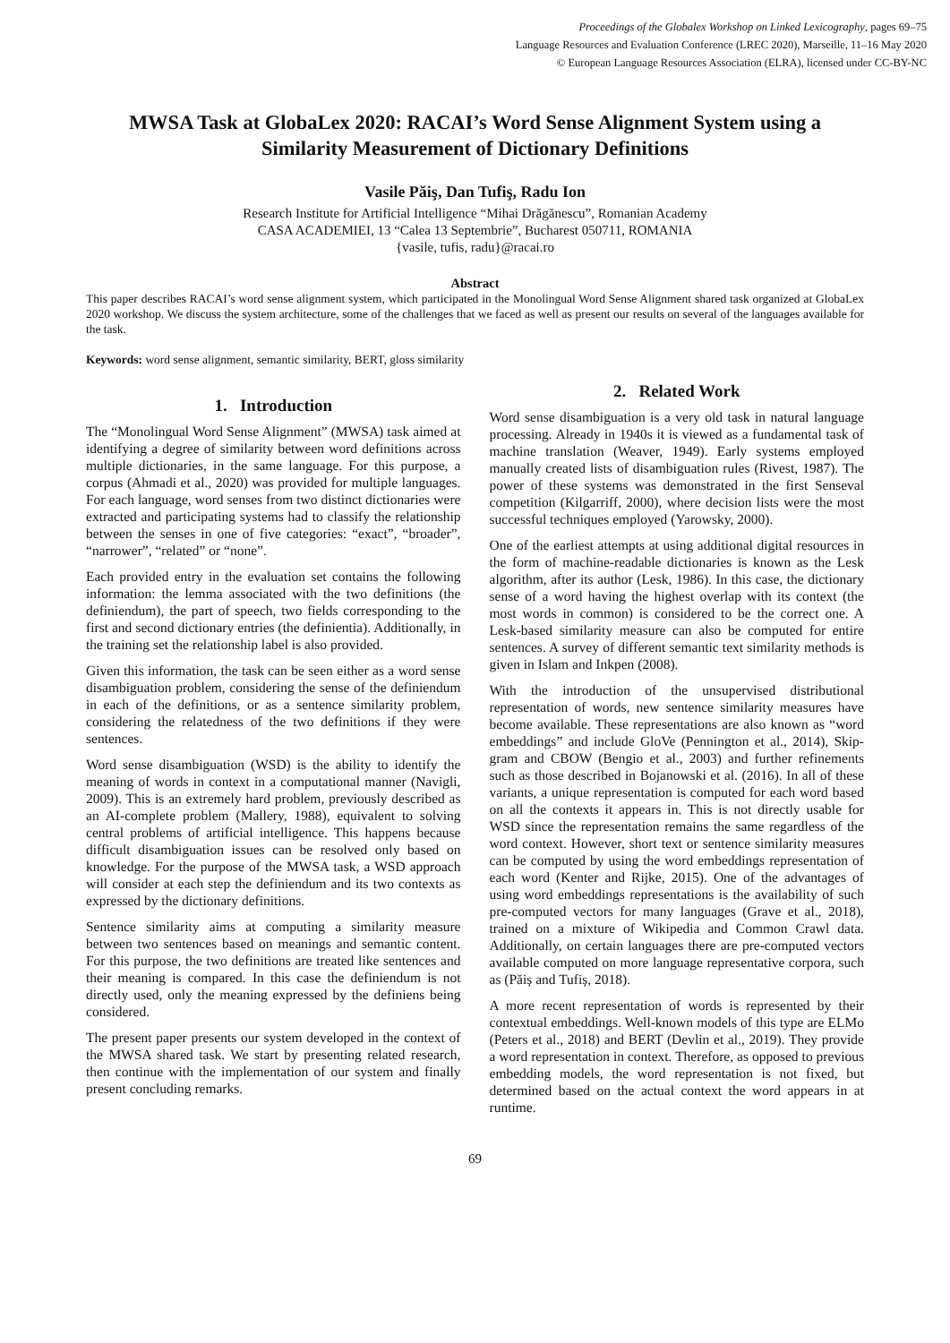Proceedings of the Globalex Workshop on Linked Lexicography, pages 69–75
Language Resources and Evaluation Conference (LREC 2020), Marseille, 11–16 May 2020
© European Language Resources Association (ELRA), licensed under CC-BY-NC
MWSA Task at GlobaLex 2020: RACAI’s Word Sense Alignment System using a Similarity Measurement of Dictionary Definitions
Vasile Păiş, Dan Tufiş, Radu Ion
Research Institute for Artificial Intelligence “Mihai Drăgănescu”, Romanian Academy
CASA ACADEMIEI, 13 “Calea 13 Septembrie”, Bucharest 050711, ROMANIA
{vasile, tufis, radu}@racai.ro
Abstract
This paper describes RACAI’s word sense alignment system, which participated in the Monolingual Word Sense Alignment shared task organized at GlobaLex 2020 workshop. We discuss the system architecture, some of the challenges that we faced as well as present our results on several of the languages available for the task.
Keywords: word sense alignment, semantic similarity, BERT, gloss similarity
1. Introduction
The “Monolingual Word Sense Alignment” (MWSA) task aimed at identifying a degree of similarity between word definitions across multiple dictionaries, in the same language. For this purpose, a corpus (Ahmadi et al., 2020) was provided for multiple languages. For each language, word senses from two distinct dictionaries were extracted and participating systems had to classify the relationship between the senses in one of five categories: “exact”, “broader”, “narrower”, “related” or “none”.
Each provided entry in the evaluation set contains the following information: the lemma associated with the two definitions (the definiendum), the part of speech, two fields corresponding to the first and second dictionary entries (the definientia). Additionally, in the training set the relationship label is also provided.
Given this information, the task can be seen either as a word sense disambiguation problem, considering the sense of the definiendum in each of the definitions, or as a sentence similarity problem, considering the relatedness of the two definitions if they were sentences.
Word sense disambiguation (WSD) is the ability to identify the meaning of words in context in a computational manner (Navigli, 2009). This is an extremely hard problem, previously described as an AI-complete problem (Mallery, 1988), equivalent to solving central problems of artificial intelligence. This happens because difficult disambiguation issues can be resolved only based on knowledge. For the purpose of the MWSA task, a WSD approach will consider at each step the definiendum and its two contexts as expressed by the dictionary definitions.
Sentence similarity aims at computing a similarity measure between two sentences based on meanings and semantic content. For this purpose, the two definitions are treated like sentences and their meaning is compared. In this case the definiendum is not directly used, only the meaning expressed by the definiens being considered.
The present paper presents our system developed in the context of the MWSA shared task. We start by presenting related research, then continue with the implementation of our system and finally present concluding remarks.
2. Related Work
Word sense disambiguation is a very old task in natural language processing. Already in 1940s it is viewed as a fundamental task of machine translation (Weaver, 1949). Early systems employed manually created lists of disambiguation rules (Rivest, 1987). The power of these systems was demonstrated in the first Senseval competition (Kilgarriff, 2000), where decision lists were the most successful techniques employed (Yarowsky, 2000).
One of the earliest attempts at using additional digital resources in the form of machine-readable dictionaries is known as the Lesk algorithm, after its author (Lesk, 1986). In this case, the dictionary sense of a word having the highest overlap with its context (the most words in common) is considered to be the correct one. A Lesk-based similarity measure can also be computed for entire sentences. A survey of different semantic text similarity methods is given in Islam and Inkpen (2008).
With the introduction of the unsupervised distributional representation of words, new sentence similarity measures have become available. These representations are also known as “word embeddings” and include GloVe (Pennington et al., 2014), Skip-gram and CBOW (Bengio et al., 2003) and further refinements such as those described in Bojanowski et al. (2016). In all of these variants, a unique representation is computed for each word based on all the contexts it appears in. This is not directly usable for WSD since the representation remains the same regardless of the word context. However, short text or sentence similarity measures can be computed by using the word embeddings representation of each word (Kenter and Rijke, 2015). One of the advantages of using word embeddings representations is the availability of such pre-computed vectors for many languages (Grave et al., 2018), trained on a mixture of Wikipedia and Common Crawl data. Additionally, on certain languages there are pre-computed vectors available computed on more language representative corpora, such as (Păiș and Tufiș, 2018).
A more recent representation of words is represented by their contextual embeddings. Well-known models of this type are ELMo (Peters et al., 2018) and BERT (Devlin et al., 2019). They provide a word representation in context. Therefore, as opposed to previous embedding models, the word representation is not fixed, but determined based on the actual context the word appears in at runtime.
69